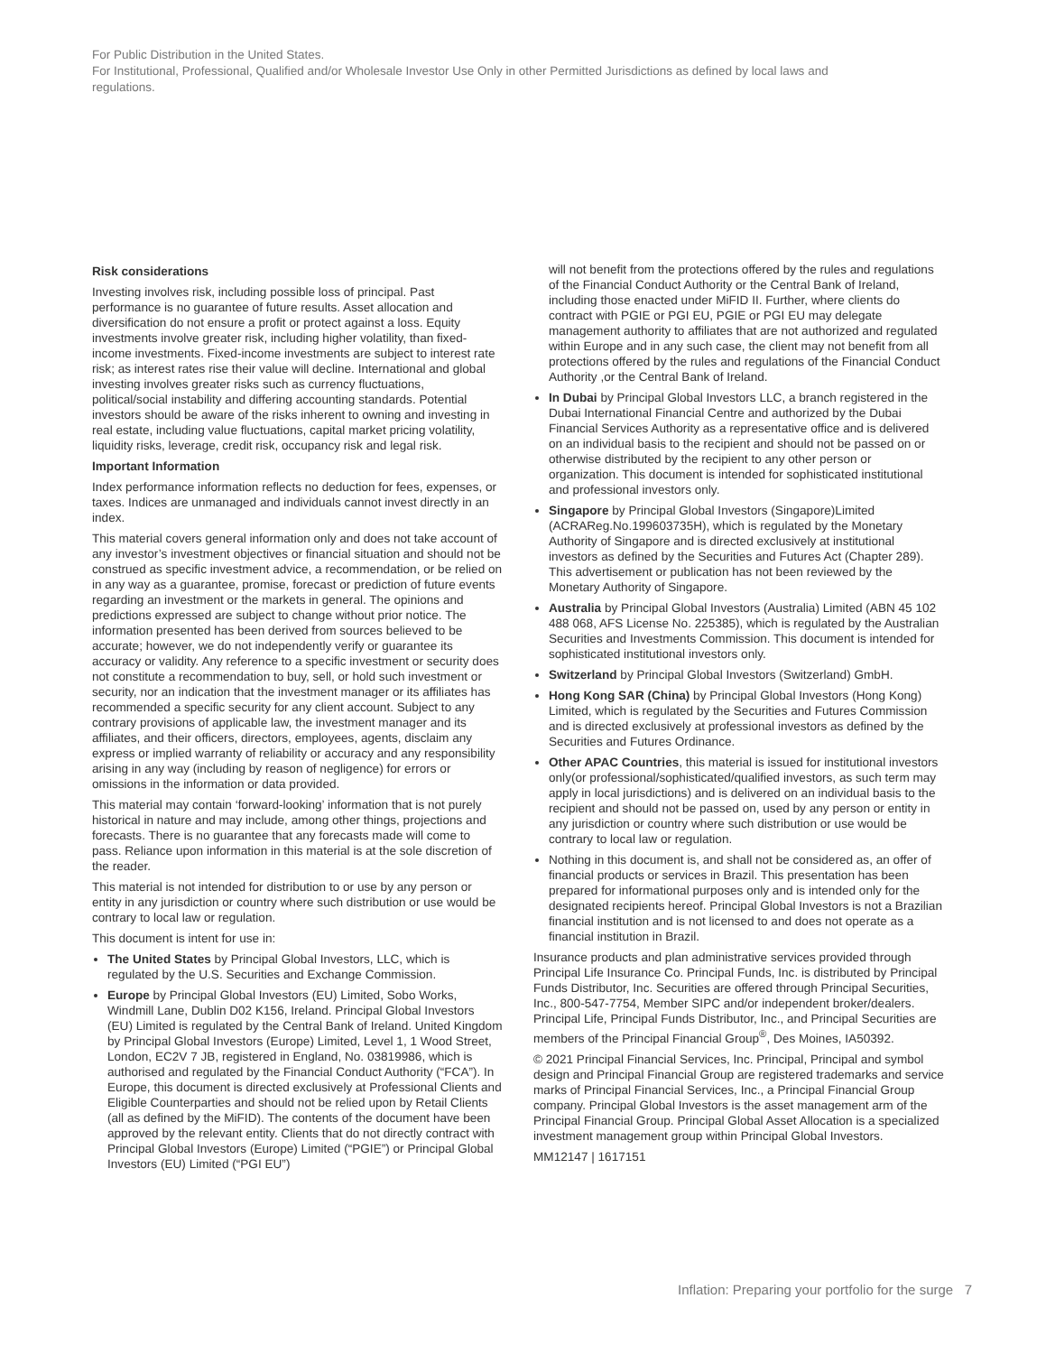For Public Distribution in the United States.
For Institutional, Professional, Qualified and/or Wholesale Investor Use Only in other Permitted Jurisdictions as defined by local laws and regulations.
Risk considerations
Investing involves risk, including possible loss of principal. Past performance is no guarantee of future results. Asset allocation and diversification do not ensure a profit or protect against a loss. Equity investments involve greater risk, including higher volatility, than fixed-income investments. Fixed-income investments are subject to interest rate risk; as interest rates rise their value will decline. International and global investing involves greater risks such as currency fluctuations, political/social instability and differing accounting standards. Potential investors should be aware of the risks inherent to owning and investing in real estate, including value fluctuations, capital market pricing volatility, liquidity risks, leverage, credit risk, occupancy risk and legal risk.
Important Information
Index performance information reflects no deduction for fees, expenses, or taxes. Indices are unmanaged and individuals cannot invest directly in an index.
This material covers general information only and does not take account of any investor’s investment objectives or financial situation and should not be construed as specific investment advice, a recommendation, or be relied on in any way as a guarantee, promise, forecast or prediction of future events regarding an investment or the markets in general. The opinions and predictions expressed are subject to change without prior notice. The information presented has been derived from sources believed to be accurate; however, we do not independently verify or guarantee its accuracy or validity. Any reference to a specific investment or security does not constitute a recommendation to buy, sell, or hold such investment or security, nor an indication that the investment manager or its affiliates has recommended a specific security for any client account. Subject to any contrary provisions of applicable law, the investment manager and its affiliates, and their officers, directors, employees, agents, disclaim any express or implied warranty of reliability or accuracy and any responsibility arising in any way (including by reason of negligence) for errors or omissions in the information or data provided.
This material may contain ‘forward-looking’ information that is not purely historical in nature and may include, among other things, projections and forecasts. There is no guarantee that any forecasts made will come to pass. Reliance upon information in this material is at the sole discretion of the reader.
This material is not intended for distribution to or use by any person or entity in any jurisdiction or country where such distribution or use would be contrary to local law or regulation.
This document is intent for use in:
The United States by Principal Global Investors, LLC, which is regulated by the U.S. Securities and Exchange Commission.
Europe by Principal Global Investors (EU) Limited, Sobo Works, Windmill Lane, Dublin D02 K156, Ireland. Principal Global Investors (EU) Limited is regulated by the Central Bank of Ireland. United Kingdom by Principal Global Investors (Europe) Limited, Level 1, 1 Wood Street, London, EC2V 7 JB, registered in England, No. 03819986, which is authorised and regulated by the Financial Conduct Authority (“FCA”). In Europe, this document is directed exclusively at Professional Clients and Eligible Counterparties and should not be relied upon by Retail Clients (all as defined by the MiFID). The contents of the document have been approved by the relevant entity. Clients that do not directly contract with Principal Global Investors (Europe) Limited (“PGIE”) or Principal Global Investors (EU) Limited (“PGI EU”)
will not benefit from the protections offered by the rules and regulations of the Financial Conduct Authority or the Central Bank of Ireland, including those enacted under MiFID II. Further, where clients do contract with PGIE or PGI EU, PGIE or PGI EU may delegate management authority to affiliates that are not authorized and regulated within Europe and in any such case, the client may not benefit from all protections offered by the rules and regulations of the Financial Conduct Authority ,or the Central Bank of Ireland.
In Dubai by Principal Global Investors LLC, a branch registered in the Dubai International Financial Centre and authorized by the Dubai Financial Services Authority as a representative office and is delivered on an individual basis to the recipient and should not be passed on or otherwise distributed by the recipient to any other person or organization. This document is intended for sophisticated institutional and professional investors only.
Singapore by Principal Global Investors (Singapore)Limited (ACRAReg.No.199603735H), which is regulated by the Monetary Authority of Singapore and is directed exclusively at institutional investors as defined by the Securities and Futures Act (Chapter 289). This advertisement or publication has not been reviewed by the Monetary Authority of Singapore.
Australia by Principal Global Investors (Australia) Limited (ABN 45 102 488 068, AFS License No. 225385), which is regulated by the Australian Securities and Investments Commission. This document is intended for sophisticated institutional investors only.
Switzerland by Principal Global Investors (Switzerland) GmbH.
Hong Kong SAR (China) by Principal Global Investors (Hong Kong) Limited, which is regulated by the Securities and Futures Commission and is directed exclusively at professional investors as defined by the Securities and Futures Ordinance.
Other APAC Countries, this material is issued for institutional investors only(or professional/sophisticated/qualified investors, as such term may apply in local jurisdictions) and is delivered on an individual basis to the recipient and should not be passed on, used by any person or entity in any jurisdiction or country where such distribution or use would be contrary to local law or regulation.
Nothing in this document is, and shall not be considered as, an offer of financial products or services in Brazil. This presentation has been prepared for informational purposes only and is intended only for the designated recipients hereof. Principal Global Investors is not a Brazilian financial institution and is not licensed to and does not operate as a financial institution in Brazil.
Insurance products and plan administrative services provided through Principal Life Insurance Co. Principal Funds, Inc. is distributed by Principal Funds Distributor, Inc. Securities are offered through Principal Securities, Inc., 800-547-7754, Member SIPC and/or independent broker/dealers. Principal Life, Principal Funds Distributor, Inc., and Principal Securities are members of the Principal Financial Group<sup>®</sup>, Des Moines, IA50392.
© 2021 Principal Financial Services, Inc. Principal, Principal and symbol design and Principal Financial Group are registered trademarks and service marks of Principal Financial Services, Inc., a Principal Financial Group company. Principal Global Investors is the asset management arm of the Principal Financial Group. Principal Global Asset Allocation is a specialized investment management group within Principal Global Investors.
MM12147 | 1617151
Inflation: Preparing your portfolio for the surge 7